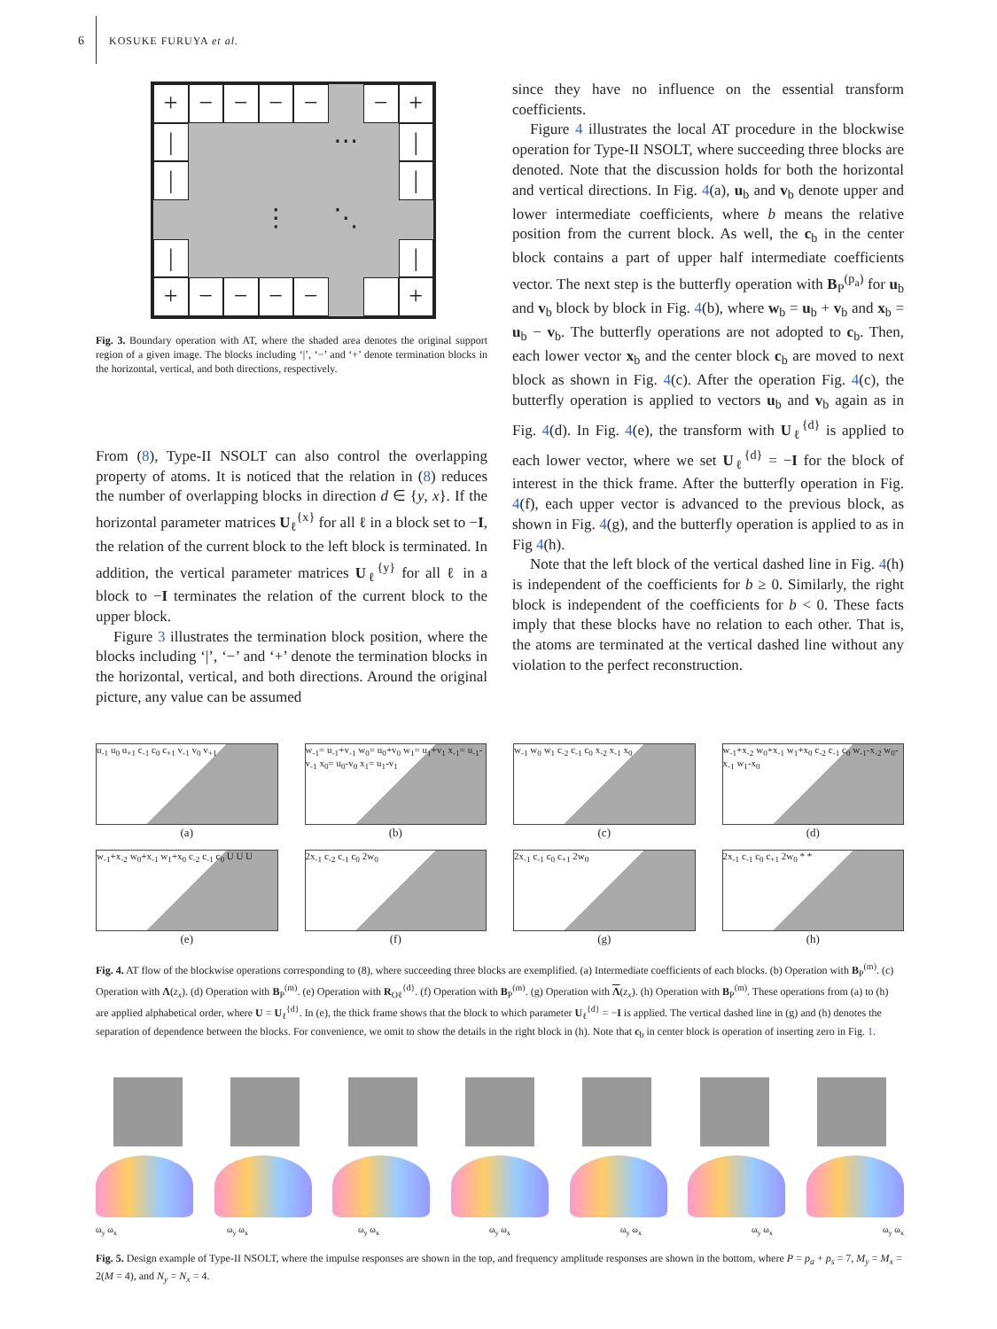6 KOSUKE FURUYA et al.
+
−
−
−
−
−
+
|
⋯
|
|
|
⋮
⋱
|
|
+
−
−
−
−
+
Fig. 3. Boundary operation with AT, where the shaded area denotes the original support region of a given image. The blocks including ‘|’, ‘−’ and ‘+’ denote termination blocks in the horizontal, vertical, and both directions, respectively.
From (8), Type-II NSOLT can also control the overlapping property of atoms. It is noticed that the relation in (8) reduces the number of overlapping blocks in direction d ∈ {y, x}. If the horizontal parameter matrices U<sub>ℓ</sub><sup>{x}</sup> for all ℓ in a block set to −I, the relation of the current block to the left block is terminated. In addition, the vertical parameter matrices U<sub>ℓ</sub><sup>{y}</sup> for all ℓ in a block to −I terminates the relation of the current block to the upper block.
Figure 3 illustrates the termination block position, where the blocks including ‘|’, ‘−’ and ‘+’ denote the termination blocks in the horizontal, vertical, and both directions. Around the original picture, any value can be assumed
since they have no influence on the essential transform coefficients.
Figure 4 illustrates the local AT procedure in the blockwise operation for Type-II NSOLT, where succeeding three blocks are denoted. Note that the discussion holds for both the horizontal and vertical directions. In Fig. 4(a), u<sub>b</sub> and v<sub>b</sub> denote upper and lower intermediate coefficients, where b means the relative position from the current block. As well, the c<sub>b</sub> in the center block contains a part of upper half intermediate coefficients vector. The next step is the butterfly operation with B<sub>P</sub><sup>(p<sub>a</sub>)</sup> for u<sub>b</sub> and v<sub>b</sub> block by block in Fig. 4(b), where w<sub>b</sub> = u<sub>b</sub> + v<sub>b</sub> and x<sub>b</sub> = u<sub>b</sub> − v<sub>b</sub>. The butterfly operations are not adopted to c<sub>b</sub>. Then, each lower vector x<sub>b</sub> and the center block c<sub>b</sub> are moved to next block as shown in Fig. 4(c). After the operation Fig. 4(c), the butterfly operation is applied to vectors u<sub>b</sub> and v<sub>b</sub> again as in Fig. 4(d). In Fig. 4(e), the transform with U<sub>ℓ</sub><sup>{d}</sup> is applied to each lower vector, where we set U<sub>ℓ</sub><sup>{d}</sup> = −I for the block of interest in the thick frame. After the butterfly operation in Fig. 4(f), each upper vector is advanced to the previous block, as shown in Fig. 4(g), and the butterfly operation is applied to as in Fig 4(h).
Note that the left block of the vertical dashed line in Fig. 4(h) is independent of the coefficients for b ≥ 0. Similarly, the right block is independent of the coefficients for b < 0. These facts imply that these blocks have no relation to each other. That is, the atoms are terminated at the vertical dashed line without any violation to the perfect reconstruction.
u<sub>-1</sub> u<sub>0</sub> u<sub>+1</sub> c<sub>-1</sub> c<sub>0</sub> c<sub>+1</sub> v<sub>-1</sub> v<sub>0</sub> v<sub>+1</sub>
(a)
w<sub>-1</sub>= u<sub>-1</sub>+v<sub>-1</sub> w<sub>0</sub>= u<sub>0</sub>+v<sub>0</sub> w<sub>1</sub>= u<sub>1</sub>+v<sub>1</sub> x<sub>-1</sub>= u<sub>-1</sub>-v<sub>-1</sub> x<sub>0</sub>= u<sub>0</sub>-v<sub>0</sub> x<sub>1</sub>= u<sub>1</sub>-v<sub>1</sub>
(b)
w<sub>-1</sub> w<sub>0</sub> w<sub>1</sub> c<sub>-2</sub> c<sub>-1</sub> c<sub>0</sub> x<sub>-2</sub> x<sub>-1</sub> x<sub>0</sub>
(c)
w<sub>-1</sub>+x<sub>-2</sub> w<sub>0</sub>+x<sub>-1</sub> w<sub>1</sub>+x<sub>0</sub> c<sub>-2</sub> c<sub>-1</sub> c<sub>0</sub> w<sub>-1</sub>-x<sub>-2</sub> w<sub>0</sub>-x<sub>-1</sub> w<sub>1</sub>-x<sub>0</sub>
(d)
w<sub>-1</sub>+x<sub>-2</sub> w<sub>0</sub>+x<sub>-1</sub> w<sub>1</sub>+x<sub>0</sub> c<sub>-2</sub> c<sub>-1</sub> c<sub>0</sub> U U U
(e)
2x<sub>-1</sub> c<sub>-2</sub> c<sub>-1</sub> c<sub>0</sub> 2w<sub>0</sub>
(f)
2x<sub>-1</sub> c<sub>-1</sub> c<sub>0</sub> c<sub>+1</sub> 2w<sub>0</sub>
(g)
2x<sub>-1</sub> c<sub>-1</sub> c<sub>0</sub> c<sub>+1</sub> 2w<sub>0</sub> * *
(h)
Fig. 4. AT flow of the blockwise operations corresponding to (8), where succeeding three blocks are exemplified. (a) Intermediate coefficients of each blocks. (b) Operation with B<sub>P</sub><sup>(m)</sup>. (c) Operation with Λ(z<sub>x</sub>). (d) Operation with B<sub>P</sub><sup>(m)</sup>. (e) Operation with R<sub>Oℓ</sub><sup>{d}</sup>. (f) Operation with B<sub>P</sub><sup>(m)</sup>. (g) Operation with Λ(z<sub>x</sub>). (h) Operation with B<sub>P</sub><sup>(m)</sup>. These operations from (a) to (h) are applied alphabetical order, where U = U<sub>ℓ</sub><sup>{d}</sup>. In (e), the thick frame shows that the block to which parameter U<sub>ℓ</sub><sup>{d}</sup> = −I is applied. The vertical dashed line in (g) and (h) denotes the separation of dependence between the blocks. For convenience, we omit to show the details in the right block in (h). Note that c<sub>b</sub> in center block is operation of inserting zero in Fig. 1.
ω<sub>y</sub> ω<sub>x</sub> ω<sub>y</sub> ω<sub>x</sub> ω<sub>y</sub> ω<sub>x</sub> ω<sub>y</sub> ω<sub>x</sub> ω<sub>y</sub> ω<sub>x</sub> ω<sub>y</sub> ω<sub>x</sub> ω<sub>y</sub> ω<sub>x</sub>
Fig. 5. Design example of Type-II NSOLT, where the impulse responses are shown in the top, and frequency amplitude responses are shown in the bottom, where P = p<sub>a</sub> + p<sub>s</sub> = 7, M<sub>y</sub> = M<sub>x</sub> = 2(M = 4), and N<sub>y</sub> = N<sub>x</sub> = 4.